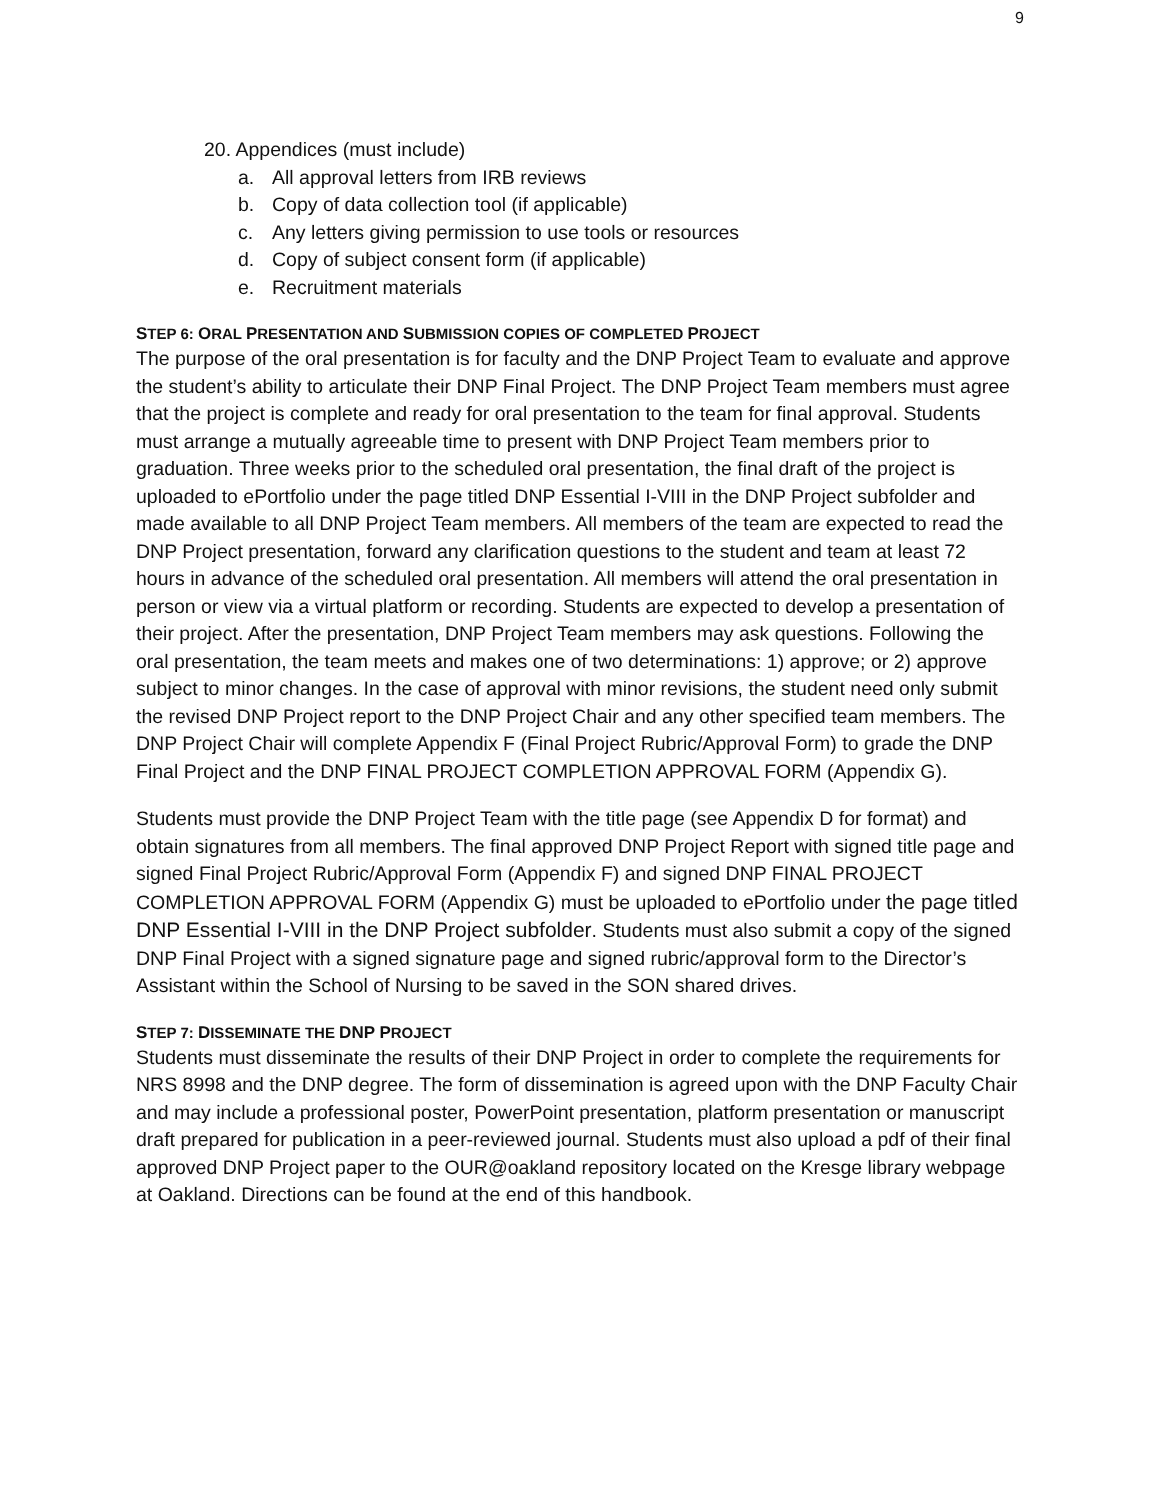9
20. Appendices (must include)
a. All approval letters from IRB reviews
b. Copy of data collection tool (if applicable)
c. Any letters giving permission to use tools or resources
d. Copy of subject consent form (if applicable)
e. Recruitment materials
STEP 6: ORAL PRESENTATION AND SUBMISSION COPIES OF COMPLETED PROJECT
The purpose of the oral presentation is for faculty and the DNP Project Team to evaluate and approve the student’s ability to articulate their DNP Final Project. The DNP Project Team members must agree that the project is complete and ready for oral presentation to the team for final approval. Students must arrange a mutually agreeable time to present with DNP Project Team members prior to graduation. Three weeks prior to the scheduled oral presentation, the final draft of the project is uploaded to ePortfolio under the page titled DNP Essential I-VIII in the DNP Project subfolder and made available to all DNP Project Team members. All members of the team are expected to read the DNP Project presentation, forward any clarification questions to the student and team at least 72 hours in advance of the scheduled oral presentation. All members will attend the oral presentation in person or view via a virtual platform or recording. Students are expected to develop a presentation of their project. After the presentation, DNP Project Team members may ask questions. Following the oral presentation, the team meets and makes one of two determinations: 1) approve; or 2) approve subject to minor changes. In the case of approval with minor revisions, the student need only submit the revised DNP Project report to the DNP Project Chair and any other specified team members. The DNP Project Chair will complete Appendix F (Final Project Rubric/Approval Form) to grade the DNP Final Project and the DNP FINAL PROJECT COMPLETION APPROVAL FORM (Appendix G).
Students must provide the DNP Project Team with the title page (see Appendix D for format) and obtain signatures from all members. The final approved DNP Project Report with signed title page and signed Final Project Rubric/Approval Form (Appendix F) and signed DNP FINAL PROJECT COMPLETION APPROVAL FORM (Appendix G) must be uploaded to ePortfolio under the page titled DNP Essential I-VIII in the DNP Project subfolder. Students must also submit a copy of the signed DNP Final Project with a signed signature page and signed rubric/approval form to the Director’s Assistant within the School of Nursing to be saved in the SON shared drives.
STEP 7: DISSEMINATE THE DNP PROJECT
Students must disseminate the results of their DNP Project in order to complete the requirements for NRS 8998 and the DNP degree. The form of dissemination is agreed upon with the DNP Faculty Chair and may include a professional poster, PowerPoint presentation, platform presentation or manuscript draft prepared for publication in a peer-reviewed journal. Students must also upload a pdf of their final approved DNP Project paper to the OUR@oakland repository located on the Kresge library webpage at Oakland. Directions can be found at the end of this handbook.